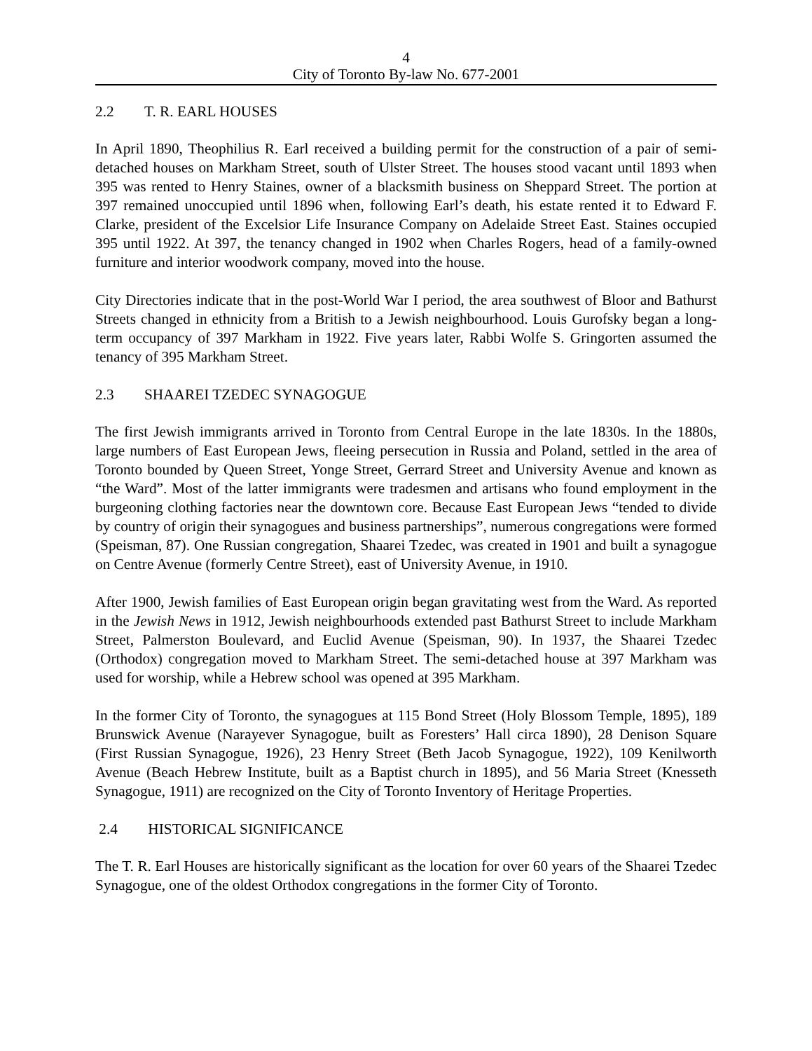4
City of Toronto By-law No. 677-2001
2.2 T. R. EARL HOUSES
In April 1890, Theophilius R. Earl received a building permit for the construction of a pair of semi-detached houses on Markham Street, south of Ulster Street. The houses stood vacant until 1893 when 395 was rented to Henry Staines, owner of a blacksmith business on Sheppard Street. The portion at 397 remained unoccupied until 1896 when, following Earl’s death, his estate rented it to Edward F. Clarke, president of the Excelsior Life Insurance Company on Adelaide Street East. Staines occupied 395 until 1922. At 397, the tenancy changed in 1902 when Charles Rogers, head of a family-owned furniture and interior woodwork company, moved into the house.
City Directories indicate that in the post-World War I period, the area southwest of Bloor and Bathurst Streets changed in ethnicity from a British to a Jewish neighbourhood. Louis Gurofsky began a long-term occupancy of 397 Markham in 1922. Five years later, Rabbi Wolfe S. Gringorten assumed the tenancy of 395 Markham Street.
2.3 SHAAREI TZEDEC SYNAGOGUE
The first Jewish immigrants arrived in Toronto from Central Europe in the late 1830s. In the 1880s, large numbers of East European Jews, fleeing persecution in Russia and Poland, settled in the area of Toronto bounded by Queen Street, Yonge Street, Gerrard Street and University Avenue and known as “the Ward”. Most of the latter immigrants were tradesmen and artisans who found employment in the burgeoning clothing factories near the downtown core. Because East European Jews “tended to divide by country of origin their synagogues and business partnerships”, numerous congregations were formed (Speisman, 87). One Russian congregation, Shaarei Tzedec, was created in 1901 and built a synagogue on Centre Avenue (formerly Centre Street), east of University Avenue, in 1910.
After 1900, Jewish families of East European origin began gravitating west from the Ward. As reported in the Jewish News in 1912, Jewish neighbourhoods extended past Bathurst Street to include Markham Street, Palmerston Boulevard, and Euclid Avenue (Speisman, 90). In 1937, the Shaarei Tzedec (Orthodox) congregation moved to Markham Street. The semi-detached house at 397 Markham was used for worship, while a Hebrew school was opened at 395 Markham.
In the former City of Toronto, the synagogues at 115 Bond Street (Holy Blossom Temple, 1895), 189 Brunswick Avenue (Narayever Synagogue, built as Foresters’ Hall circa 1890), 28 Denison Square (First Russian Synagogue, 1926), 23 Henry Street (Beth Jacob Synagogue, 1922), 109 Kenilworth Avenue (Beach Hebrew Institute, built as a Baptist church in 1895), and 56 Maria Street (Knesseth Synagogue, 1911) are recognized on the City of Toronto Inventory of Heritage Properties.
2.4 HISTORICAL SIGNIFICANCE
The T. R. Earl Houses are historically significant as the location for over 60 years of the Shaarei Tzedec Synagogue, one of the oldest Orthodox congregations in the former City of Toronto.